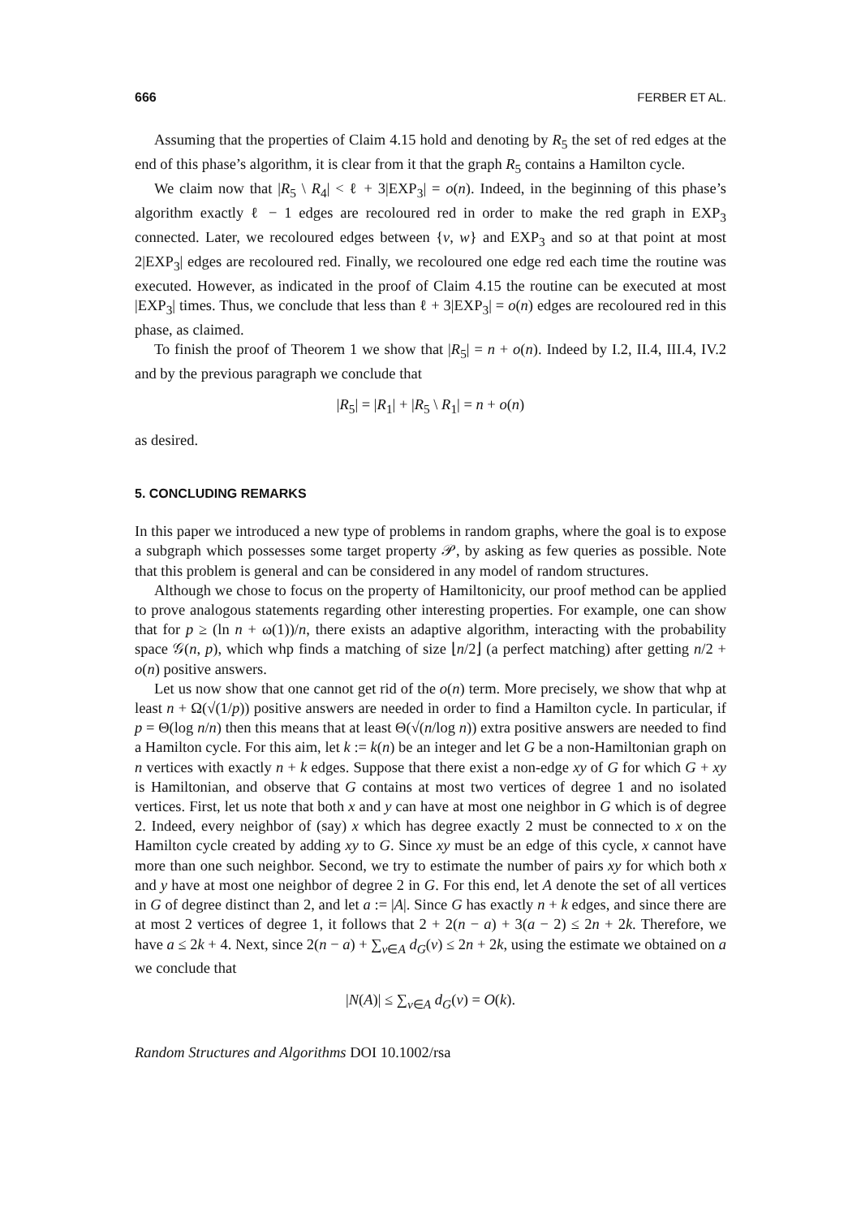666 FERBER ET AL.
Assuming that the properties of Claim 4.15 hold and denoting by R<sub>5</sub> the set of red edges at the end of this phase’s algorithm, it is clear from it that the graph R<sub>5</sub> contains a Hamilton cycle.
We claim now that |R<sub>5</sub> \ R<sub>4</sub>| < ℓ + 3|EXP<sub>3</sub>| = o(n). Indeed, in the beginning of this phase’s algorithm exactly ℓ − 1 edges are recoloured red in order to make the red graph in EXP<sub>3</sub> connected. Later, we recoloured edges between {v, w} and EXP<sub>3</sub> and so at that point at most 2|EXP<sub>3</sub>| edges are recoloured red. Finally, we recoloured one edge red each time the routine was executed. However, as indicated in the proof of Claim 4.15 the routine can be executed at most |EXP<sub>3</sub>| times. Thus, we conclude that less than ℓ + 3|EXP<sub>3</sub>| = o(n) edges are recoloured red in this phase, as claimed.
To finish the proof of Theorem 1 we show that |R<sub>5</sub>| = n + o(n). Indeed by I.2, II.4, III.4, IV.2 and by the previous paragraph we conclude that
|R<sub>5</sub>| = |R<sub>1</sub>| + |R<sub>5</sub> \ R<sub>1</sub>| = n + o(n)
as desired.
5. CONCLUDING REMARKS
In this paper we introduced a new type of problems in random graphs, where the goal is to expose a subgraph which possesses some target property 𝒫, by asking as few queries as possible. Note that this problem is general and can be considered in any model of random structures.
Although we chose to focus on the property of Hamiltonicity, our proof method can be applied to prove analogous statements regarding other interesting properties. For example, one can show that for p ≥ (ln n + ω(1))/n, there exists an adaptive algorithm, interacting with the probability space 𝒢(n, p), which whp finds a matching of size ⌊n/2⌋ (a perfect matching) after getting n/2 + o(n) positive answers.
Let us now show that one cannot get rid of the o(n) term. More precisely, we show that whp at least n + Ω(√(1/p)) positive answers are needed in order to find a Hamilton cycle. In particular, if p = Θ(log n/n) then this means that at least Θ(√(n/log n)) extra positive answers are needed to find a Hamilton cycle. For this aim, let k := k(n) be an integer and let G be a non-Hamiltonian graph on n vertices with exactly n + k edges. Suppose that there exist a non-edge xy of G for which G + xy is Hamiltonian, and observe that G contains at most two vertices of degree 1 and no isolated vertices. First, let us note that both x and y can have at most one neighbor in G which is of degree 2. Indeed, every neighbor of (say) x which has degree exactly 2 must be connected to x on the Hamilton cycle created by adding xy to G. Since xy must be an edge of this cycle, x cannot have more than one such neighbor. Second, we try to estimate the number of pairs xy for which both x and y have at most one neighbor of degree 2 in G. For this end, let A denote the set of all vertices in G of degree distinct than 2, and let a := |A|. Since G has exactly n + k edges, and since there are at most 2 vertices of degree 1, it follows that 2 + 2(n − a) + 3(a − 2) ≤ 2n + 2k. Therefore, we have a ≤ 2k + 4. Next, since 2(n − a) + ∑<sub>v∈A</sub> d<sub>G</sub>(v) ≤ 2n + 2k, using the estimate we obtained on a we conclude that
|N(A)| ≤ ∑<sub>v∈A</sub> d<sub>G</sub>(v) = O(k).
Random Structures and Algorithms DOI 10.1002/rsa